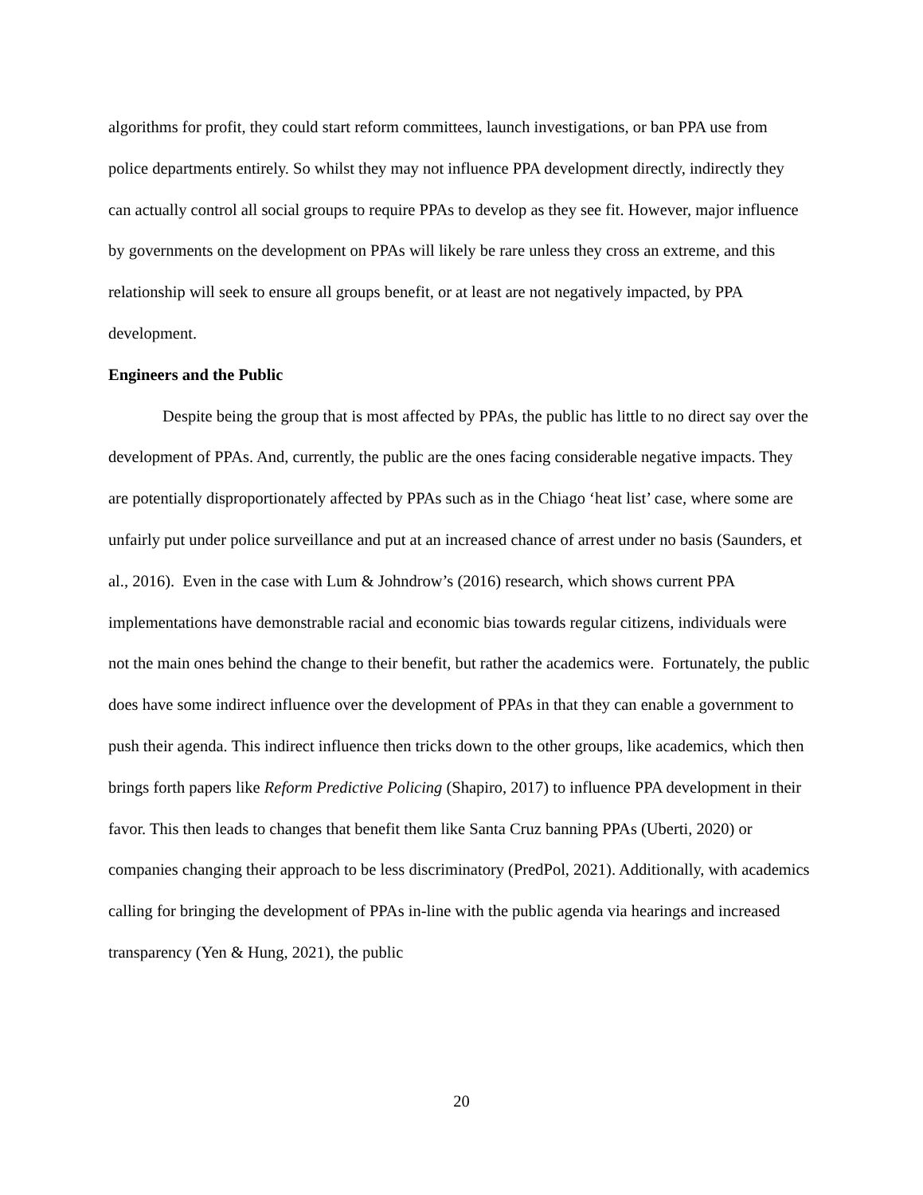algorithms for profit, they could start reform committees, launch investigations, or ban PPA use from police departments entirely. So whilst they may not influence PPA development directly, indirectly they can actually control all social groups to require PPAs to develop as they see fit. However, major influence by governments on the development on PPAs will likely be rare unless they cross an extreme, and this relationship will seek to ensure all groups benefit, or at least are not negatively impacted, by PPA development.
Engineers and the Public
Despite being the group that is most affected by PPAs, the public has little to no direct say over the development of PPAs. And, currently, the public are the ones facing considerable negative impacts. They are potentially disproportionately affected by PPAs such as in the Chiago ‘heat list’ case, where some are unfairly put under police surveillance and put at an increased chance of arrest under no basis (Saunders, et al., 2016). Even in the case with Lum & Johndrow’s (2016) research, which shows current PPA implementations have demonstrable racial and economic bias towards regular citizens, individuals were not the main ones behind the change to their benefit, but rather the academics were. Fortunately, the public does have some indirect influence over the development of PPAs in that they can enable a government to push their agenda. This indirect influence then tricks down to the other groups, like academics, which then brings forth papers like Reform Predictive Policing (Shapiro, 2017) to influence PPA development in their favor. This then leads to changes that benefit them like Santa Cruz banning PPAs (Uberti, 2020) or companies changing their approach to be less discriminatory (PredPol, 2021). Additionally, with academics calling for bringing the development of PPAs in-line with the public agenda via hearings and increased transparency (Yen & Hung, 2021), the public
20